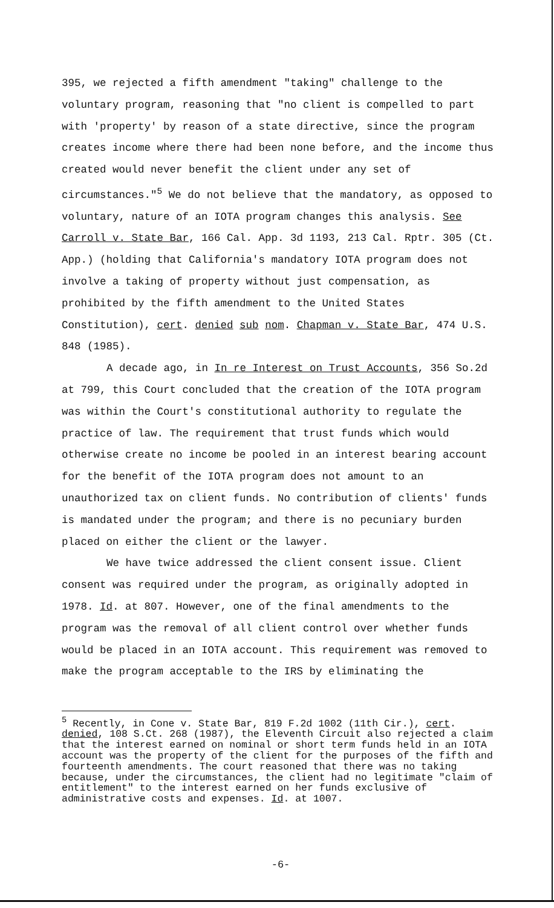395, we rejected a fifth amendment "taking" challenge to the voluntary program, reasoning that "no client is compelled to part with 'property' by reason of a state directive, since the program creates income where there had been none before, and the income thus created would never benefit the client under any set of circumstances."<sup>5</sup> We do not believe that the mandatory, as opposed to voluntary, nature of an IOTA program changes this analysis. See Carroll v. State Bar, 166 Cal. App. 3d 1193, 213 Cal. Rptr. 305 (Ct. App.) (holding that California's mandatory IOTA program does not involve a taking of property without just compensation, as prohibited by the fifth amendment to the United States Constitution), cert. denied sub nom. Chapman v. State Bar, 474 U.S. 848 (1985).
A decade ago, in In re Interest on Trust Accounts, 356 So.2d at 799, this Court concluded that the creation of the IOTA program was within the Court's constitutional authority to regulate the practice of law. The requirement that trust funds which would otherwise create no income be pooled in an interest bearing account for the benefit of the IOTA program does not amount to an unauthorized tax on client funds. No contribution of clients' funds is mandated under the program; and there is no pecuniary burden placed on either the client or the lawyer.
We have twice addressed the client consent issue. Client consent was required under the program, as originally adopted in 1978. Id. at 807. However, one of the final amendments to the program was the removal of all client control over whether funds would be placed in an IOTA account. This requirement was removed to make the program acceptable to the IRS by eliminating the
<sup>5</sup> Recently, in Cone v. State Bar, 819 F.2d 1002 (11th Cir.), cert. denied, 108 S.Ct. 268 (1987), the Eleventh Circuit also rejected a claim that the interest earned on nominal or short term funds held in an IOTA account was the property of the client for the purposes of the fifth and fourteenth amendments. The court reasoned that there was no taking because, under the circumstances, the client had no legitimate "claim of entitlement" to the interest earned on her funds exclusive of administrative costs and expenses. Id. at 1007.
-6-